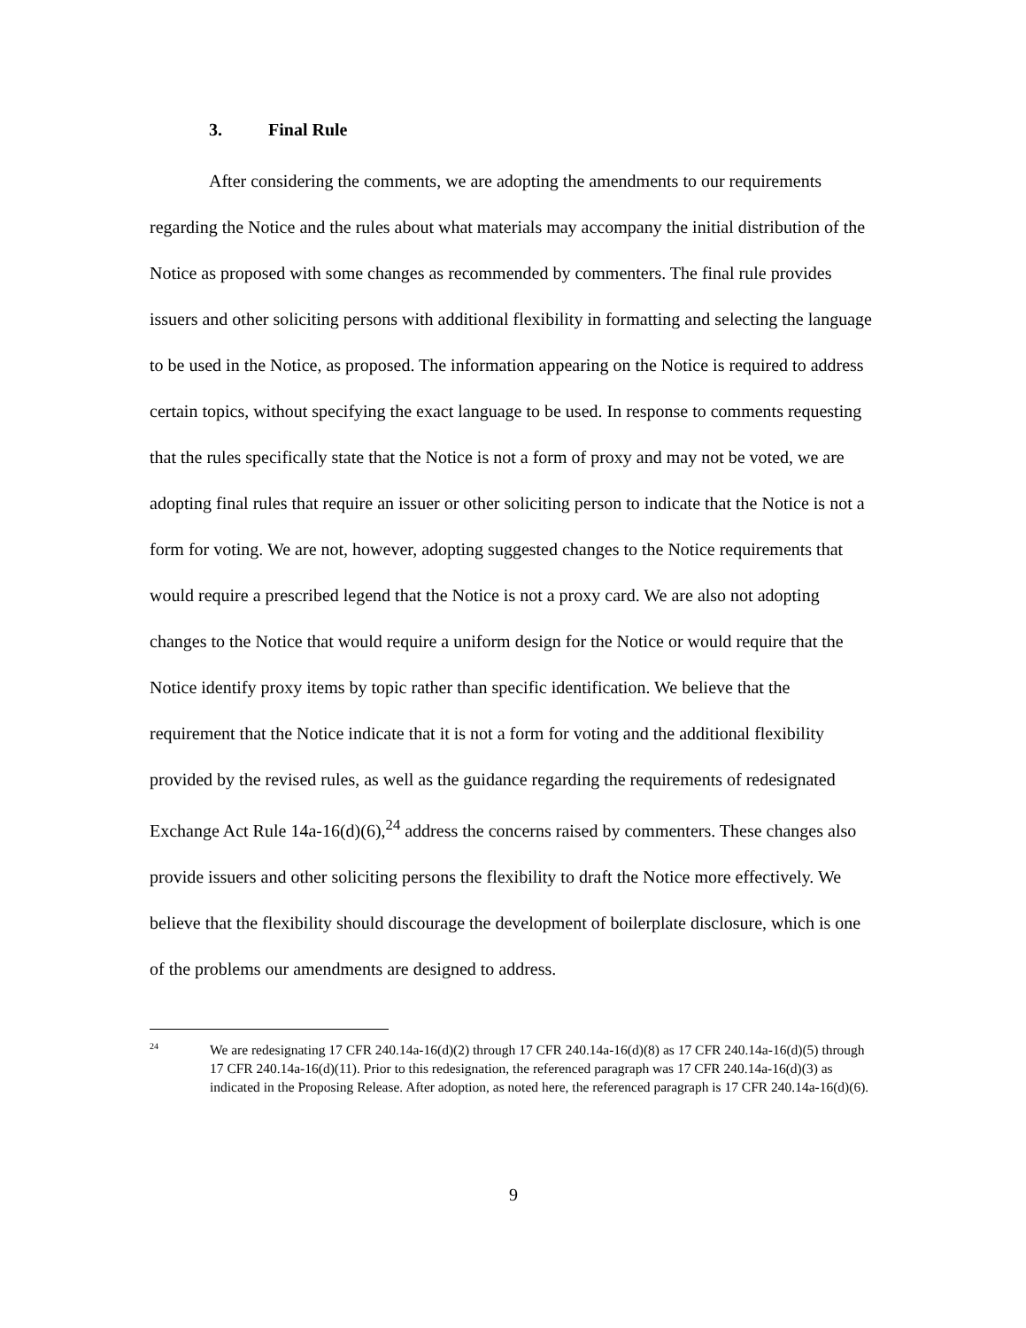3. Final Rule
After considering the comments, we are adopting the amendments to our requirements regarding the Notice and the rules about what materials may accompany the initial distribution of the Notice as proposed with some changes as recommended by commenters. The final rule provides issuers and other soliciting persons with additional flexibility in formatting and selecting the language to be used in the Notice, as proposed. The information appearing on the Notice is required to address certain topics, without specifying the exact language to be used. In response to comments requesting that the rules specifically state that the Notice is not a form of proxy and may not be voted, we are adopting final rules that require an issuer or other soliciting person to indicate that the Notice is not a form for voting. We are not, however, adopting suggested changes to the Notice requirements that would require a prescribed legend that the Notice is not a proxy card. We are also not adopting changes to the Notice that would require a uniform design for the Notice or would require that the Notice identify proxy items by topic rather than specific identification. We believe that the requirement that the Notice indicate that it is not a form for voting and the additional flexibility provided by the revised rules, as well as the guidance regarding the requirements of redesignated Exchange Act Rule 14a-16(d)(6),<sup>24</sup> address the concerns raised by commenters. These changes also provide issuers and other soliciting persons the flexibility to draft the Notice more effectively. We believe that the flexibility should discourage the development of boilerplate disclosure, which is one of the problems our amendments are designed to address.
24
We are redesignating 17 CFR 240.14a-16(d)(2) through 17 CFR 240.14a-16(d)(8) as 17 CFR 240.14a-16(d)(5) through 17 CFR 240.14a-16(d)(11). Prior to this redesignation, the referenced paragraph was 17 CFR 240.14a-16(d)(3) as indicated in the Proposing Release. After adoption, as noted here, the referenced paragraph is 17 CFR 240.14a-16(d)(6).
9